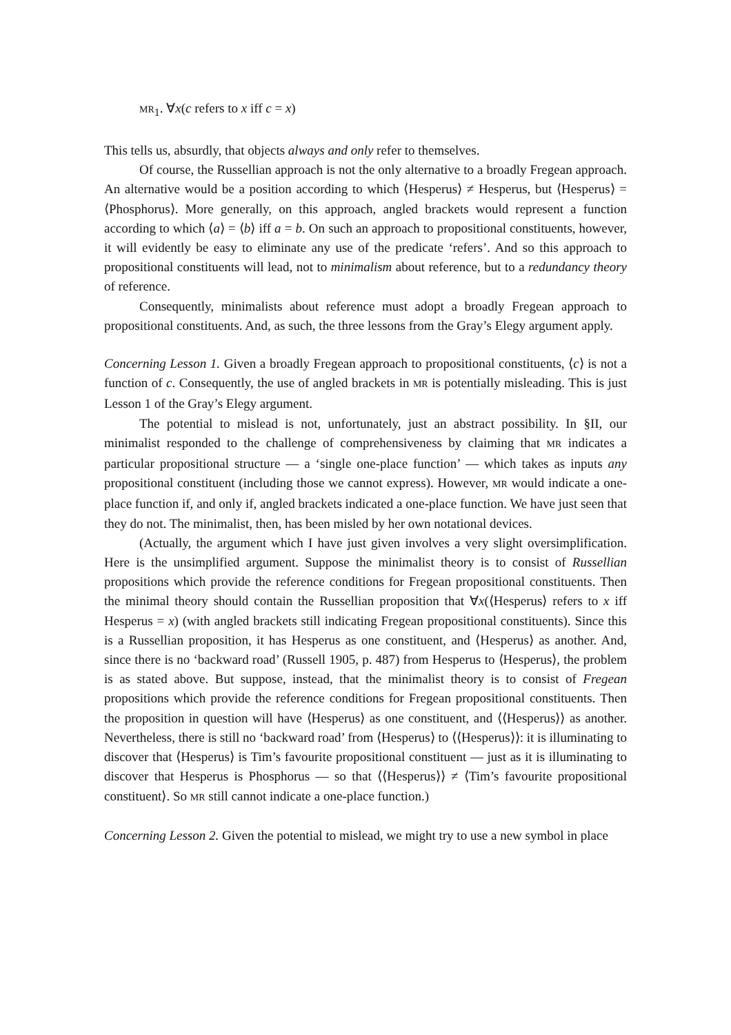MR<sub>1</sub>. ∀x(c refers to x iff c = x)
This tells us, absurdly, that objects always and only refer to themselves.
Of course, the Russellian approach is not the only alternative to a broadly Fregean approach. An alternative would be a position according to which ⟨Hesperus⟩ ≠ Hesperus, but ⟨Hesperus⟩ = ⟨Phosphorus⟩. More generally, on this approach, angled brackets would represent a function according to which ⟨a⟩ = ⟨b⟩ iff a = b. On such an approach to propositional constituents, however, it will evidently be easy to eliminate any use of the predicate ‘refers’. And so this approach to propositional constituents will lead, not to minimalism about reference, but to a redundancy theory of reference.
Consequently, minimalists about reference must adopt a broadly Fregean approach to propositional constituents. And, as such, the three lessons from the Gray’s Elegy argument apply.
Concerning Lesson 1. Given a broadly Fregean approach to propositional constituents, ⟨c⟩ is not a function of c. Consequently, the use of angled brackets in MR is potentially misleading. This is just Lesson 1 of the Gray’s Elegy argument.
The potential to mislead is not, unfortunately, just an abstract possibility. In §II, our minimalist responded to the challenge of comprehensiveness by claiming that MR indicates a particular propositional structure — a ‘single one-place function’ — which takes as inputs any propositional constituent (including those we cannot express). However, MR would indicate a one-place function if, and only if, angled brackets indicated a one-place function. We have just seen that they do not. The minimalist, then, has been misled by her own notational devices.
(Actually, the argument which I have just given involves a very slight oversimplification. Here is the unsimplified argument. Suppose the minimalist theory is to consist of Russellian propositions which provide the reference conditions for Fregean propositional constituents. Then the minimal theory should contain the Russellian proposition that ∀x(⟨Hesperus⟩ refers to x iff Hesperus = x) (with angled brackets still indicating Fregean propositional constituents). Since this is a Russellian proposition, it has Hesperus as one constituent, and ⟨Hesperus⟩ as another. And, since there is no ‘backward road’ (Russell 1905, p. 487) from Hesperus to ⟨Hesperus⟩, the problem is as stated above. But suppose, instead, that the minimalist theory is to consist of Fregean propositions which provide the reference conditions for Fregean propositional constituents. Then the proposition in question will have ⟨Hesperus⟩ as one constituent, and ⟨⟨Hesperus⟩⟩ as another. Nevertheless, there is still no ‘backward road’ from ⟨Hesperus⟩ to ⟨⟨Hesperus⟩⟩: it is illuminating to discover that ⟨Hesperus⟩ is Tim’s favourite propositional constituent — just as it is illuminating to discover that Hesperus is Phosphorus — so that ⟨⟨Hesperus⟩⟩ ≠ ⟨Tim’s favourite propositional constituent⟩. So MR still cannot indicate a one-place function.)
Concerning Lesson 2. Given the potential to mislead, we might try to use a new symbol in place